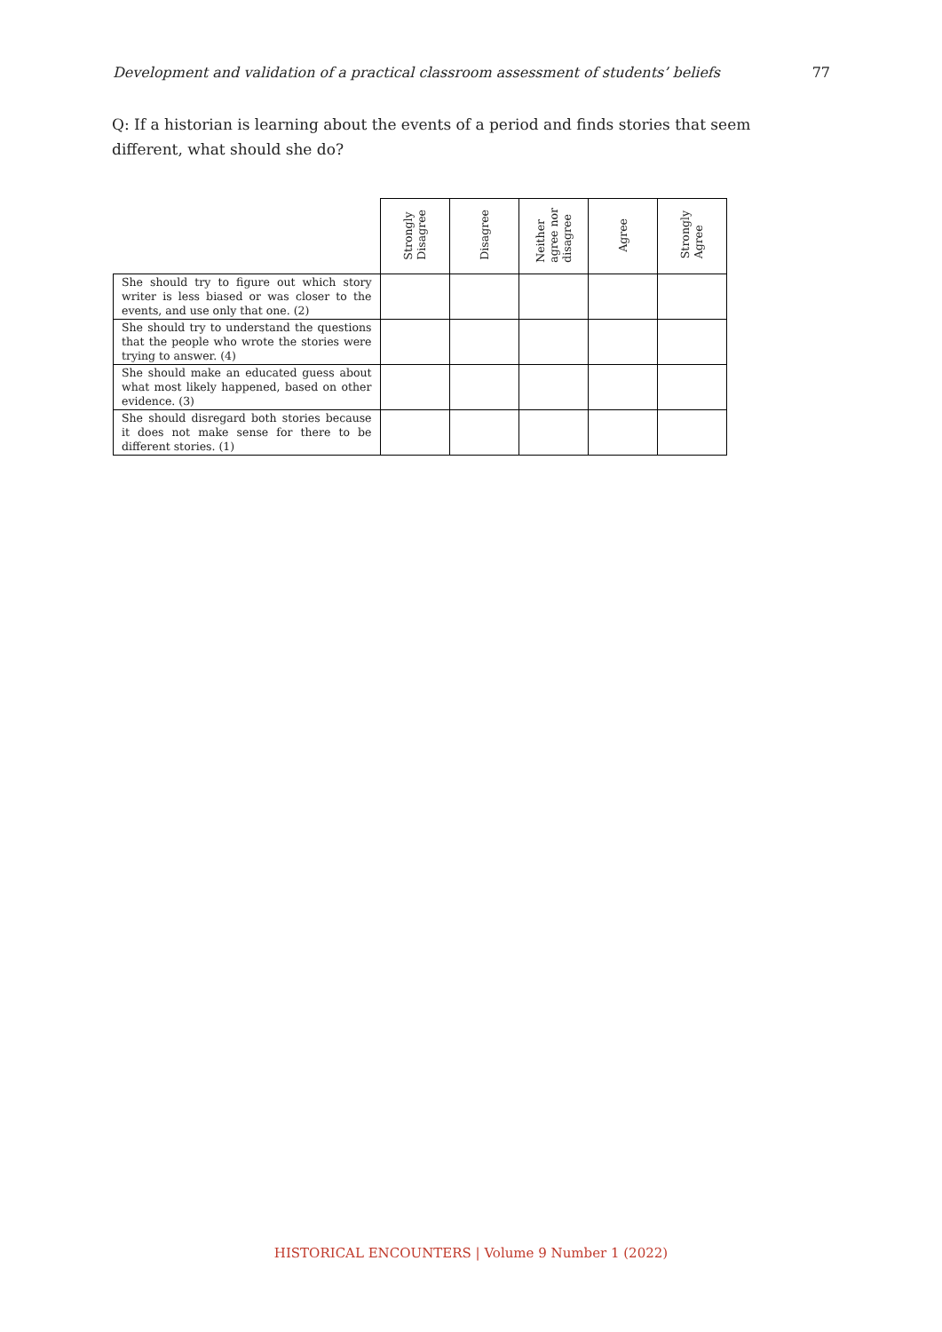Development and validation of a practical classroom assessment of students’ beliefs 77
Q: If a historian is learning about the events of a period and finds stories that seem different, what should she do?
| | Strongly Disagree | Disagree | Neither agree nor disagree | Agree | Strongly Agree |
| --- | --- | --- | --- | --- | --- |
| She should try to figure out which story writer is less biased or was closer to the events, and use only that one. (2) | | | | | |
| She should try to understand the questions that the people who wrote the stories were trying to answer. (4) | | | | | |
| She should make an educated guess about what most likely happened, based on other evidence. (3) | | | | | |
| She should disregard both stories because it does not make sense for there to be different stories. (1) | | | | | |
HISTORICAL ENCOUNTERS | Volume 9 Number 1 (2022)